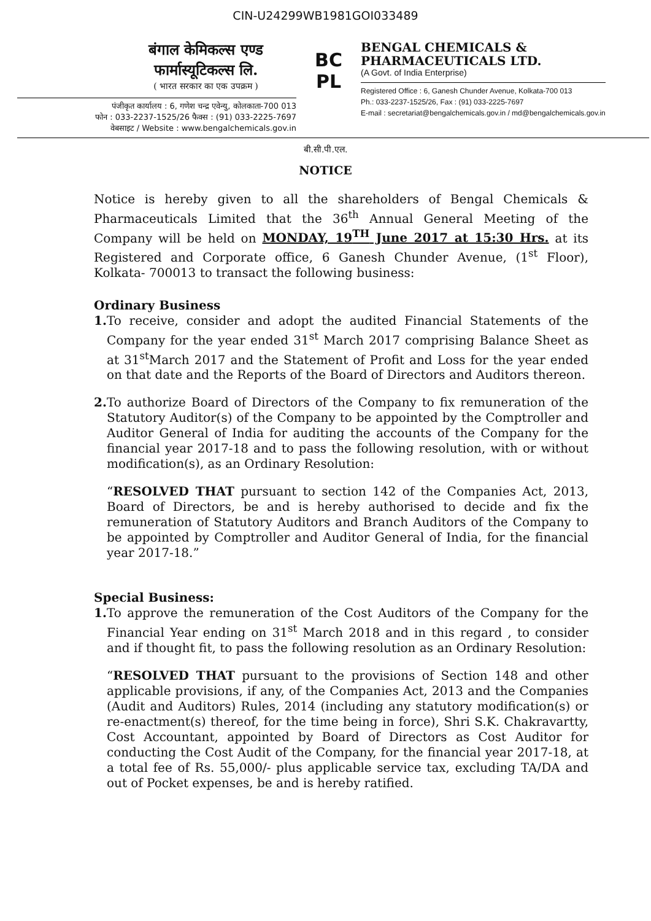CIN-U24299WB1981GOI033489
बंगाल केमिकल्स एण्ड
फार्मास्यूटिकल्स लि.
( भारत सरकार का एक उपक्रम )
पंजीकृत कार्यालय : 6, गणेश चन्द्र एवेन्यु, कोलकाता-700 013
फोन : 033-2237-1525/26 फैक्स : (91) 033-2225-7697
वेबसाइट / Website : www.bengalchemicals.gov.in
BC
PL
BENGAL CHEMICALS &
PHARMACEUTICALS LTD.
(A Govt. of India Enterprise)
Registered Office : 6, Ganesh Chunder Avenue, Kolkata-700 013
Ph.: 033-2237-1525/26, Fax : (91) 033-2225-7697
E-mail : secretariat@bengalchemicals.gov.in / md@bengalchemicals.gov.in
बी.सी.पी.एल.
NOTICE
Notice is hereby given to all the shareholders of Bengal Chemicals & Pharmaceuticals Limited that the 36<sup>th</sup> Annual General Meeting of the Company will be held on MONDAY, 19<sup>TH</sup> June 2017 at 15:30 Hrs. at its Registered and Corporate office, 6 Ganesh Chunder Avenue, (1<sup>st</sup> Floor), Kolkata- 700013 to transact the following business:
Ordinary Business
1.
To receive, consider and adopt the audited Financial Statements of the Company for the year ended 31<sup>st</sup> March 2017 comprising Balance Sheet as at 31<sup>st</sup>March 2017 and the Statement of Profit and Loss for the year ended on that date and the Reports of the Board of Directors and Auditors thereon.
2.
To authorize Board of Directors of the Company to fix remuneration of the Statutory Auditor(s) of the Company to be appointed by the Comptroller and Auditor General of India for auditing the accounts of the Company for the financial year 2017-18 and to pass the following resolution, with or without modification(s), as an Ordinary Resolution:
“RESOLVED THAT pursuant to section 142 of the Companies Act, 2013, Board of Directors, be and is hereby authorised to decide and fix the remuneration of Statutory Auditors and Branch Auditors of the Company to be appointed by Comptroller and Auditor General of India, for the financial year 2017-18.”
Special Business:
1.
To approve the remuneration of the Cost Auditors of the Company for the Financial Year ending on 31<sup>st</sup> March 2018 and in this regard , to consider and if thought fit, to pass the following resolution as an Ordinary Resolution:
“RESOLVED THAT pursuant to the provisions of Section 148 and other applicable provisions, if any, of the Companies Act, 2013 and the Companies (Audit and Auditors) Rules, 2014 (including any statutory modification(s) or re-enactment(s) thereof, for the time being in force), Shri S.K. Chakravartty, Cost Accountant, appointed by Board of Directors as Cost Auditor for conducting the Cost Audit of the Company, for the financial year 2017-18, at a total fee of Rs. 55,000/- plus applicable service tax, excluding TA/DA and out of Pocket expenses, be and is hereby ratified.